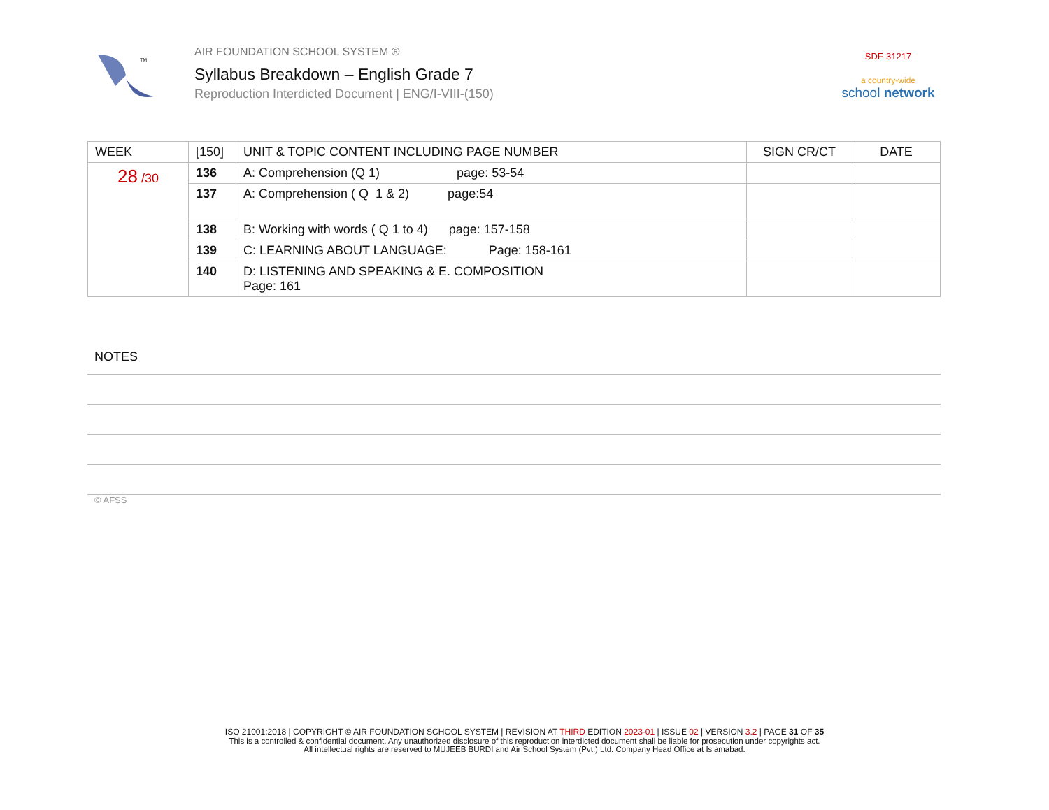TM
AIR FOUNDATION SCHOOL SYSTEM ®
Syllabus Breakdown – English Grade 7
Reproduction Interdicted Document | ENG/I-VIII-(150)
SDF-31217
a country-wide
school network
| WEEK | [150] | UNIT & TOPIC CONTENT INCLUDING PAGE NUMBER | SIGN CR/CT | DATE |
| --- | --- | --- | --- | --- |
| 28 /30 | 136 | A: Comprehension (Q 1) page: 53-54 | | |
| | 137 | A: Comprehension ( Q 1 & 2) page:54 | | |
| | 138 | B: Working with words ( Q 1 to 4) page: 157-158 | | |
| | 139 | C: LEARNING ABOUT LANGUAGE: Page: 158-161 | | |
| | 140 | D: LISTENING AND SPEAKING & E. COMPOSITION Page: 161 | | |
NOTES
© AFSS
ISO 21001:2018 | COPYRIGHT © AIR FOUNDATION SCHOOL SYSTEM | REVISION AT THIRD EDITION 2023-01 | ISSUE 02 | VERSION 3.2 | PAGE 31 OF 35
This is a controlled & confidential document. Any unauthorized disclosure of this reproduction interdicted document shall be liable for prosecution under copyrights act.
All intellectual rights are reserved to MUJEEB BURDI and Air School System (Pvt.) Ltd. Company Head Office at Islamabad.